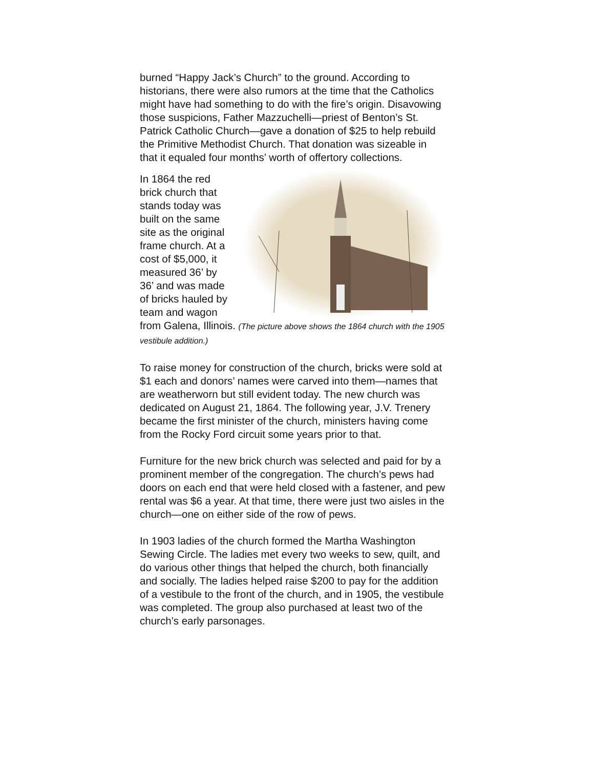burned “Happy Jack’s Church” to the ground. According to historians, there were also rumors at the time that the Catholics might have had something to do with the fire’s origin. Disavowing those suspicions, Father Mazzuchelli—priest of Benton’s St. Patrick Catholic Church—gave a donation of $25 to help rebuild the Primitive Methodist Church. That donation was sizeable in that it equaled four months’ worth of offertory collections.
In 1864 the red brick church that stands today was built on the same site as the original frame church. At a cost of $5,000, it measured 36’ by 36’ and was made of bricks hauled by team and wagon from Galena, Illinois. (The picture above shows the 1864 church with the 1905 vestibule addition.)
To raise money for construction of the church, bricks were sold at $1 each and donors’ names were carved into them—names that are weatherworn but still evident today. The new church was dedicated on August 21, 1864. The following year, J.V. Trenery became the first minister of the church, ministers having come from the Rocky Ford circuit some years prior to that.
Furniture for the new brick church was selected and paid for by a prominent member of the congregation. The church’s pews had doors on each end that were held closed with a fastener, and pew rental was $6 a year. At that time, there were just two aisles in the church—one on either side of the row of pews.
In 1903 ladies of the church formed the Martha Washington Sewing Circle. The ladies met every two weeks to sew, quilt, and do various other things that helped the church, both financially and socially. The ladies helped raise $200 to pay for the addition of a vestibule to the front of the church, and in 1905, the vestibule was completed. The group also purchased at least two of the church’s early parsonages.